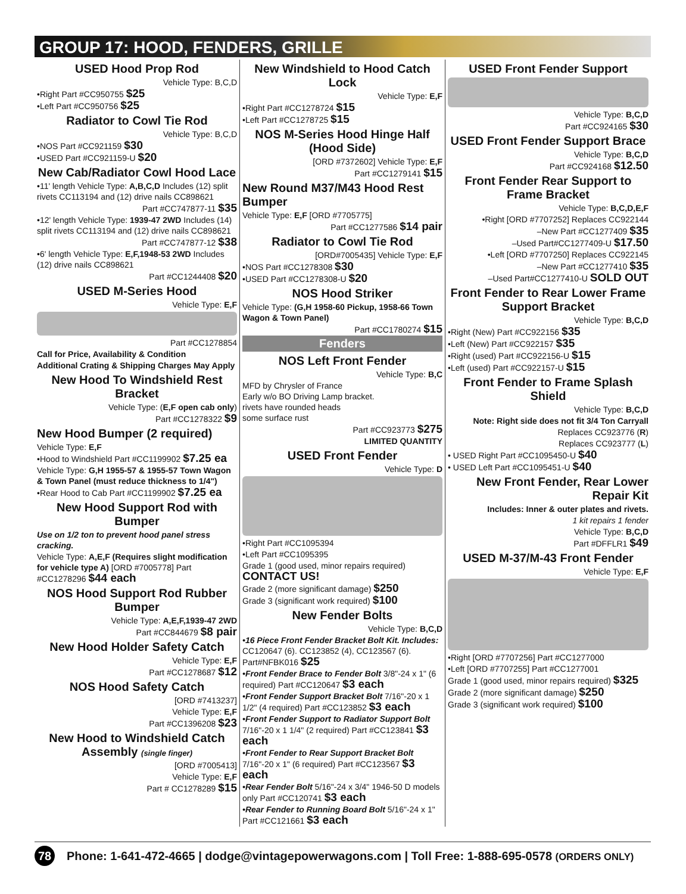GROUP 17: HOOD, FENDERS, GRILLE
USED Hood Prop Rod
Vehicle Type: B,C,D
•Right Part #CC950755 $25
•Left Part #CC950756 $25
Radiator to Cowl Tie Rod
Vehicle Type: B,C,D
•NOS Part #CC921159 $30
•USED Part #CC921159-U $20
New Cab/Radiator Cowl Hood Lace
•11' length Vehicle Type: A,B,C,D Includes (12) split rivets CC113194 and (12) drive nails CC898621
Part #CC747877-11 $35
•12' length Vehicle Type: 1939-47 2WD Includes (14) split rivets CC113194 and (12) drive nails CC898621
Part #CC747877-12 $38
•6' length Vehicle Type: E,F,1948-53 2WD Includes (12) drive nails CC898621
Part #CC1244408 $20
USED M-Series Hood
Vehicle Type: E,F
Part #CC1278854
Call for Price, Availability & Condition
Additional Crating & Shipping Charges May Apply
New Hood To Windshield Rest Bracket
Vehicle Type: (E,F open cab only)
Part #CC1278322 $9
New Hood Bumper (2 required)
Vehicle Type: E,F
•Hood to Windshield Part #CC1199902 $7.25 ea
Vehicle Type: G,H 1955-57 & 1955-57 Town Wagon & Town Panel (must reduce thickness to 1/4")
•Rear Hood to Cab Part #CC1199902 $7.25 ea
New Hood Support Rod with Bumper
Use on 1/2 ton to prevent hood panel stress cracking.
Vehicle Type: A,E,F (Requires slight modification for vehicle type A) [ORD #7005778] Part #CC1278296 $44 each
NOS Hood Support Rod Rubber Bumper
Vehicle Type: A,E,F,1939-47 2WD
Part #CC844679 $8 pair
New Hood Holder Safety Catch
Vehicle Type: E,F
Part #CC1278687 $12
NOS Hood Safety Catch
[ORD #7413237]
Vehicle Type: E,F
Part #CC1396208 $23
New Hood to Windshield Catch Assembly (single finger)
[ORD #7005413]
Vehicle Type: E,F
Part # CC1278289 $15
New Windshield to Hood Catch Lock
Vehicle Type: E,F
•Right Part #CC1278724 $15
•Left Part #CC1278725 $15
NOS M-Series Hood Hinge Half (Hood Side)
[ORD #7372602] Vehicle Type: E,F
Part #CC1279141 $15
New Round M37/M43 Hood Rest Bumper
Vehicle Type: E,F [ORD #7705775]
Part #CC1277586 $14 pair
Radiator to Cowl Tie Rod
[ORD#7005435] Vehicle Type: E,F
•NOS Part #CC1278308 $30
•USED Part #CC1278308-U $20
NOS Hood Striker
Vehicle Type: (G,H 1958-60 Pickup, 1958-66 Town Wagon & Town Panel)
Part #CC1780274 $15
Fenders
NOS Left Front Fender
Vehicle Type: B,C
MFD by Chrysler of France
Early w/o BO Driving Lamp bracket.
rivets have rounded heads
some surface rust
Part #CC923773 $275
LIMITED QUANTITY
USED Front Fender
Vehicle Type: D
•Right Part #CC1095394
•Left Part #CC1095395
Grade 1 (good used, minor repairs required) CONTACT US!
Grade 2 (more significant damage) $250
Grade 3 (significant work required) $100
New Fender Bolts
Vehicle Type: B,C,D
•16 Piece Front Fender Bracket Bolt Kit. Includes: CC120647 (6). CC123852 (4), CC123567 (6). Part#NFBK016 $25
•Front Fender Brace to Fender Bolt 3/8"-24 x 1" (6 required) Part #CC120647 $3 each
•Front Fender Support Bracket Bolt 7/16"-20 x 1 1/2" (4 required) Part #CC123852 $3 each
•Front Fender Support to Radiator Support Bolt 7/16"-20 x 1 1/4" (2 required) Part #CC123841 $3 each
•Front Fender to Rear Support Bracket Bolt 7/16"-20 x 1" (6 required) Part #CC123567 $3 each
•Rear Fender Bolt 5/16"-24 x 3/4" 1946-50 D models only Part #CC120741 $3 each
•Rear Fender to Running Board Bolt 5/16"-24 x 1" Part #CC121661 $3 each
USED Front Fender Support
Vehicle Type: B,C,D
Part #CC924165 $30
USED Front Fender Support Brace
Vehicle Type: B,C,D
Part #CC924168 $12.50
Front Fender Rear Support to Frame Bracket
Vehicle Type: B,C,D,E,F
•Right [ORD #7707252] Replaces CC922144
–New Part #CC1277409 $35
–Used Part#CC1277409-U $17.50
•Left [ORD #7707250] Replaces CC922145
–New Part #CC1277410 $35
–Used Part#CC1277410-U SOLD OUT
Front Fender to Rear Lower Frame Support Bracket
Vehicle Type: B,C,D
•Right (New) Part #CC922156 $35
•Left (New) Part #CC922157 $35
•Right (used) Part #CC922156-U $15
•Left (used) Part #CC922157-U $15
Front Fender to Frame Splash Shield
Vehicle Type: B,C,D
Note: Right side does not fit 3/4 Ton Carryall
Replaces CC923776 (R)
Replaces CC923777 (L)
• USED Right Part #CC1095450-U $40
• USED Left Part #CC1095451-U $40
New Front Fender, Rear Lower Repair Kit
Includes: Inner & outer plates and rivets.
1 kit repairs 1 fender
Vehicle Type: B,C,D
Part #DFFLR1 $49
USED M-37/M-43 Front Fender
Vehicle Type: E,F
•Right [ORD #7707256] Part #CC1277000
•Left [ORD #7707255] Part #CC1277001
Grade 1 (good used, minor repairs required) $325
Grade 2 (more significant damage) $250
Grade 3 (significant work required) $100
78 Phone: 1-641-472-4665 | dodge@vintagepowerwagons.com | Toll Free: 1-888-695-0578 (ORDERS ONLY)